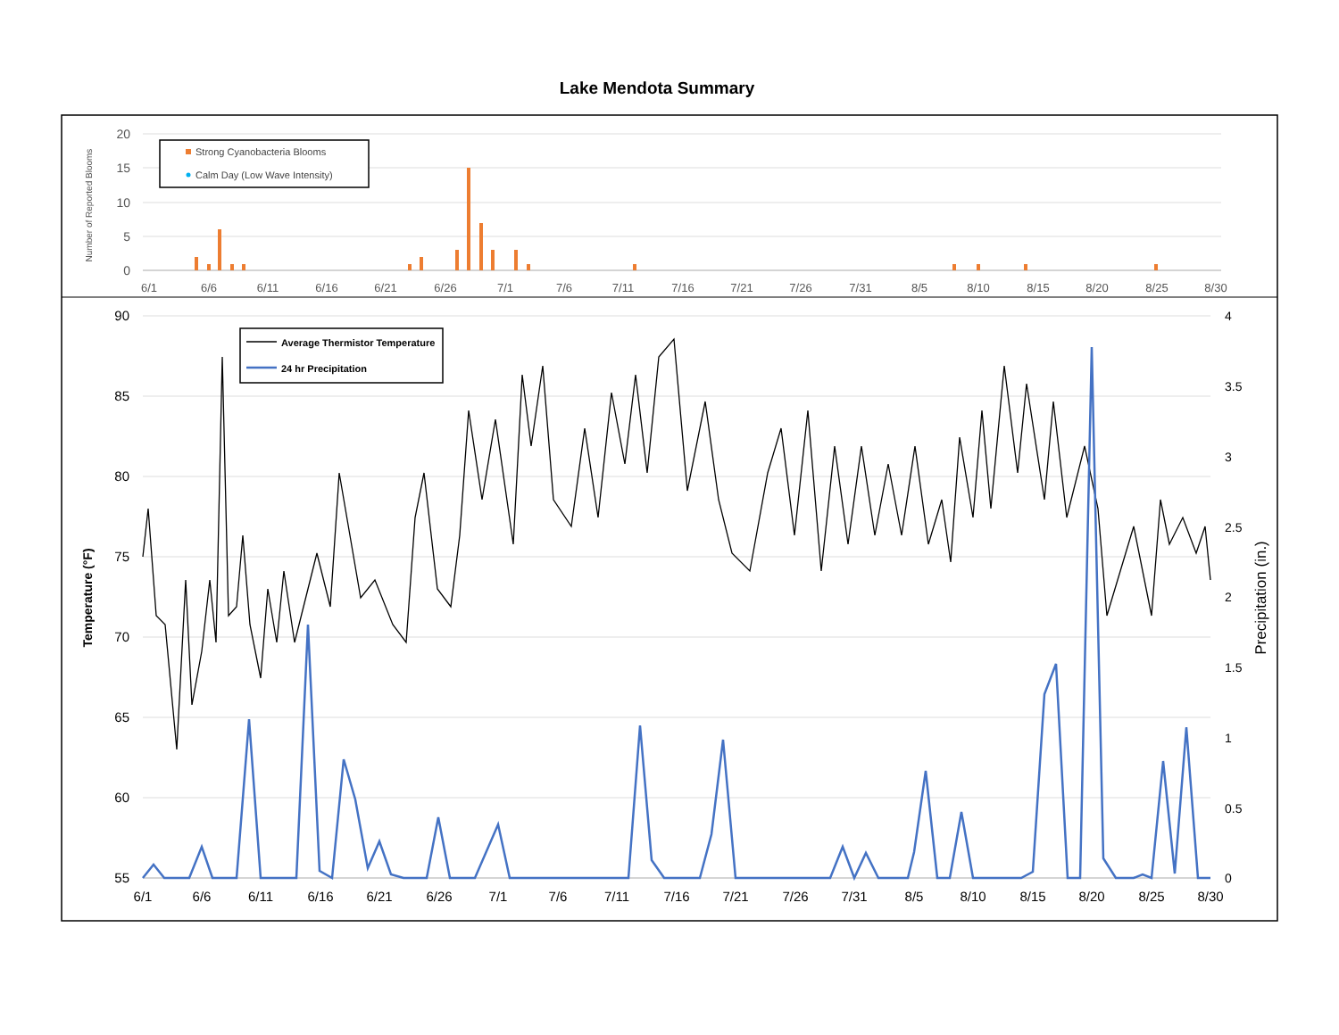Lake Mendota Summary
20
15
10
5
0
Number of Reported Blooms
6/1
6/6
6/11
6/16
6/21
6/26
7/1
7/6
7/11
7/16
7/21
7/26
7/31
8/5
8/10
8/15
8/20
8/25
8/30
Strong Cyanobacteria Blooms
Calm Day (Low Wave Intensity)
90
85
80
75
70
65
60
55
4
3.5
3
2.5
2
1.5
1
0.5
0
Temperature (°F)
Precipitation (in.)
6/1
6/6
6/11
6/16
6/21
6/26
7/1
7/6
7/11
7/16
7/21
7/26
7/31
8/5
8/10
8/15
8/20
8/25
8/30
Average Thermistor Temperature
24 hr Precipitation